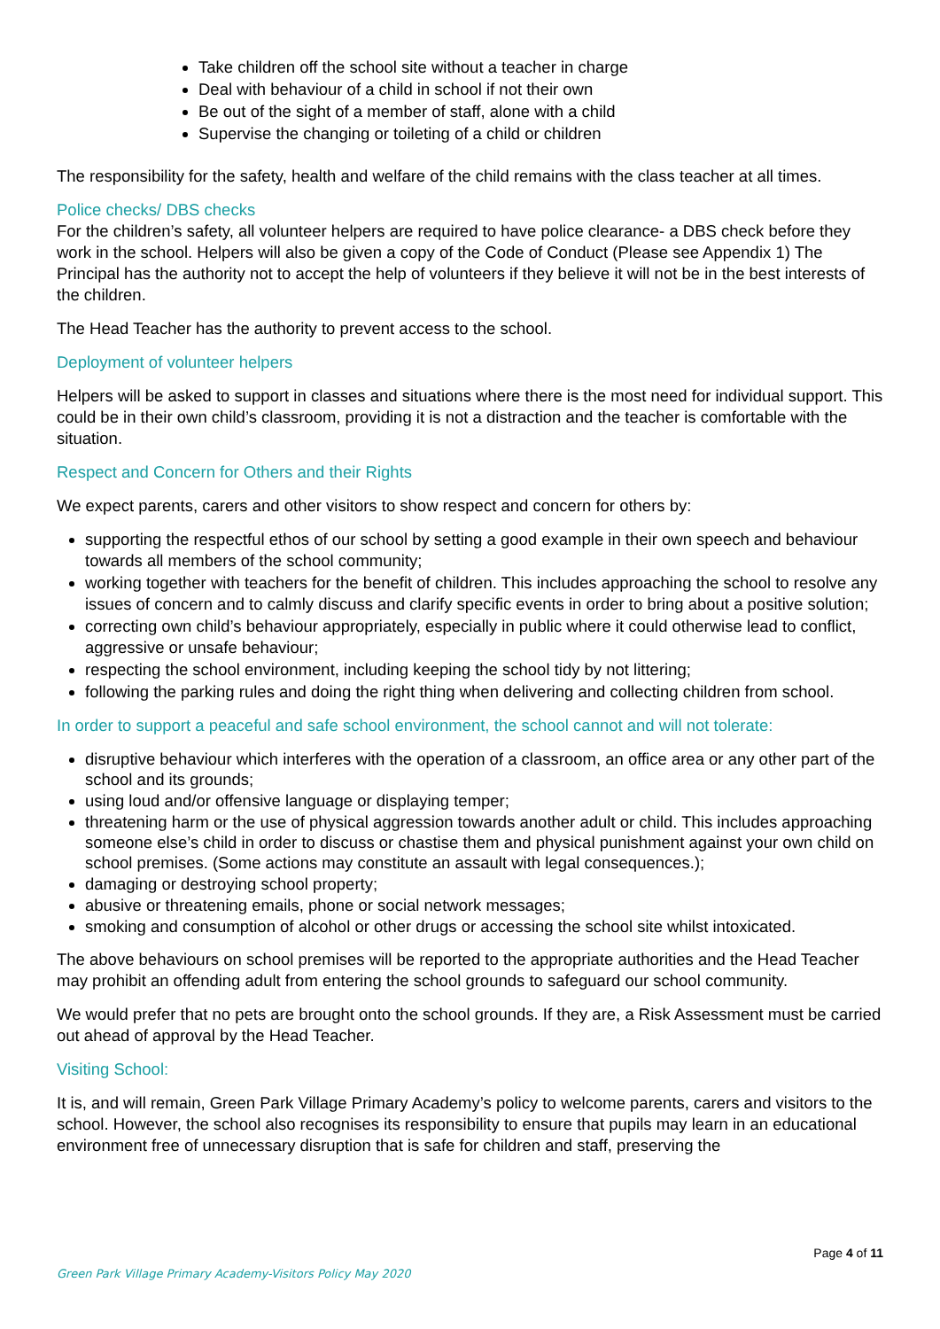Take children off the school site without a teacher in charge
Deal with behaviour of a child in school if not their own
Be out of the sight of a member of staff, alone with a child
Supervise the changing or toileting of a child or children
The responsibility for the safety, health and welfare of the child remains with the class teacher at all times.
Police checks/ DBS checks
For the children’s safety, all volunteer helpers are required to have police clearance- a DBS check before they work in the school. Helpers will also be given a copy of the Code of Conduct (Please see Appendix 1) The Principal has the authority not to accept the help of volunteers if they believe it will not be in the best interests of the children.
The Head Teacher has the authority to prevent access to the school.
Deployment of volunteer helpers
Helpers will be asked to support in classes and situations where there is the most need for individual support. This could be in their own child’s classroom, providing it is not a distraction and the teacher is comfortable with the situation.
Respect and Concern for Others and their Rights
We expect parents, carers and other visitors to show respect and concern for others by:
supporting the respectful ethos of our school by setting a good example in their own speech and behaviour towards all members of the school community;
working together with teachers for the benefit of children. This includes approaching the school to resolve any issues of concern and to calmly discuss and clarify specific events in order to bring about a positive solution;
correcting own child’s behaviour appropriately, especially in public where it could otherwise lead to conflict, aggressive or unsafe behaviour;
respecting the school environment, including keeping the school tidy by not littering;
following the parking rules and doing the right thing when delivering and collecting children from school.
In order to support a peaceful and safe school environment, the school cannot and will not tolerate:
disruptive behaviour which interferes with the operation of a classroom, an office area or any other part of the school and its grounds;
using loud and/or offensive language or displaying temper;
threatening harm or the use of physical aggression towards another adult or child. This includes approaching someone else’s child in order to discuss or chastise them and physical punishment against your own child on school premises. (Some actions may constitute an assault with legal consequences.);
damaging or destroying school property;
abusive or threatening emails, phone or social network messages;
smoking and consumption of alcohol or other drugs or accessing the school site whilst intoxicated.
The above behaviours on school premises will be reported to the appropriate authorities and the Head Teacher may prohibit an offending adult from entering the school grounds to safeguard our school community.
We would prefer that no pets are brought onto the school grounds. If they are, a Risk Assessment must be carried out ahead of approval by the Head Teacher.
Visiting School:
It is, and will remain, Green Park Village Primary Academy’s policy to welcome parents, carers and visitors to the school. However, the school also recognises its responsibility to ensure that pupils may learn in an educational environment free of unnecessary disruption that is safe for children and staff, preserving the
Page 4 of 11
Green Park Village Primary Academy-Visitors Policy May 2020